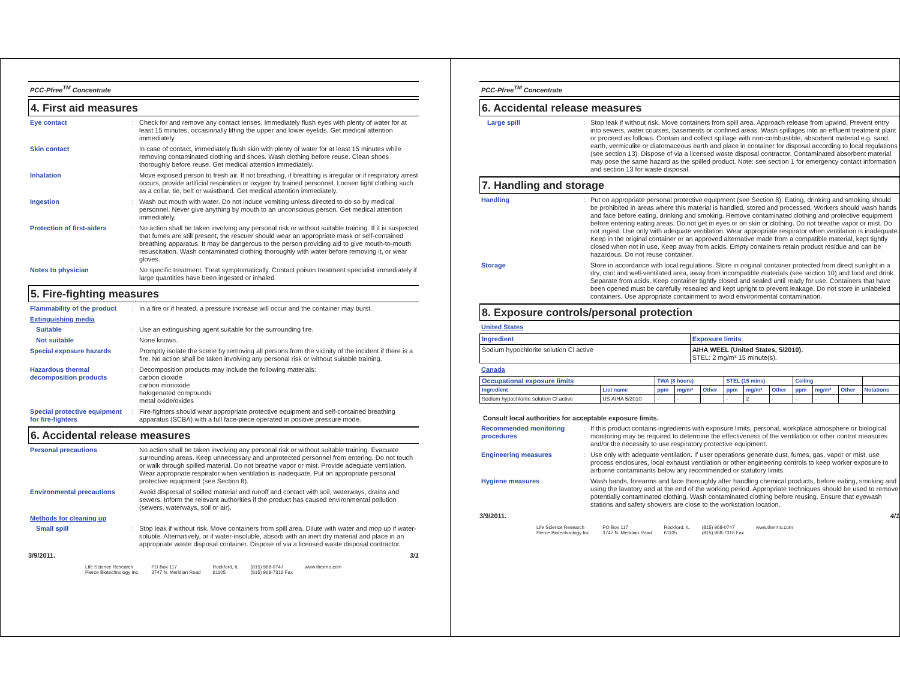PCC-Pfree<sup>TM</sup> Concentrate
4. First aid measures
Eye contact : Check for and remove any contact lenses. Immediately flush eyes with plenty of water for at least 15 minutes, occasionally lifting the upper and lower eyelids. Get medical attention immediately.
Skin contact : In case of contact, immediately flush skin with plenty of water for at least 15 minutes while removing contaminated clothing and shoes. Wash clothing before reuse. Clean shoes thoroughly before reuse. Get medical attention immediately.
Inhalation : Move exposed person to fresh air. If not breathing, if breathing is irregular or if respiratory arrest occurs, provide artificial respiration or oxygen by trained personnel. Loosen tight clothing such as a collar, tie, belt or waistband. Get medical attention immediately.
Ingestion : Wash out mouth with water. Do not induce vomiting unless directed to do so by medical personnel. Never give anything by mouth to an unconscious person. Get medical attention immediately.
Protection of first-aiders
: No action shall be taken involving any personal risk or without suitable training. If it is suspected that fumes are still present, the rescuer should wear an appropriate mask or self-contained breathing apparatus. It may be dangerous to the person providing aid to give mouth-to-mouth resuscitation. Wash contaminated clothing thoroughly with water before removing it, or wear gloves.
Notes to physician : No specific treatment. Treat symptomatically. Contact poison treatment specialist immediately if large quantities have been ingested or inhaled.
5. Fire-fighting measures
Flammability of the product
: In a fire or if heated, a pressure increase will occur and the container may burst.
Extinguishing media
Suitable : Use an extinguishing agent suitable for the surrounding fire.
Not suitable : None known.
Special exposure hazards : Promptly isolate the scene by removing all persons from the vicinity of the incident if there is a fire. No action shall be taken involving any personal risk or without suitable training.
Hazardous thermal decomposition products
: Decomposition products may include the following materials:
carbon dioxide
carbon monoxide
halogenated compounds
metal oxide/oxides
Special protective equipment for fire-fighters
: Fire-fighters should wear appropriate protective equipment and self-contained breathing apparatus (SCBA) with a full face-piece operated in positive pressure mode.
6. Accidental release measures
Personal precautions : No action shall be taken involving any personal risk or without suitable training. Evacuate surrounding areas. Keep unnecessary and unprotected personnel from entering. Do not touch or walk through spilled material. Do not breathe vapor or mist. Provide adequate ventilation. Wear appropriate respirator when ventilation is inadequate. Put on appropriate personal protective equipment (see Section 8).
Environmental precautions : Avoid dispersal of spilled material and runoff and contact with soil, waterways, drains and sewers. Inform the relevant authorities if the product has caused environmental pollution (sewers, waterways, soil or air).
Methods for cleaning up
Small spill : Stop leak if without risk. Move containers from spill area. Dilute with water and mop up if water-soluble. Alternatively, or if water-insoluble, absorb with an inert dry material and place in an appropriate waste disposal container. Dispose of via a licensed waste disposal contractor.
3/9/2011. 3/1
Life Science Research
Pierce Biotechnology Inc. PO Box 117
3747 N. Meridian Road Rockford, IL
61105 (815) 968-0747
(815) 968-7316 Fax www.thermo.com
PCC-Pfree<sup>TM</sup> Concentrate
6. Accidental release measures
Large spill : Stop leak if without risk. Move containers from spill area. Approach release from upwind. Prevent entry into sewers, water courses, basements or confined areas. Wash spillages into an effluent treatment plant or proceed as follows. Contain and collect spillage with non-combustible, absorbent material e.g. sand, earth, vermiculite or diatomaceous earth and place in container for disposal according to local regulations (see section 13). Dispose of via a licensed waste disposal contractor. Contaminated absorbent material may pose the same hazard as the spilled product. Note: see section 1 for emergency contact information and section 13 for waste disposal.
7. Handling and storage
Handling : Put on appropriate personal protective equipment (see Section 8). Eating, drinking and smoking should be prohibited in areas where this material is handled, stored and processed. Workers should wash hands and face before eating, drinking and smoking. Remove contaminated clothing and protective equipment before entering eating areas. Do not get in eyes or on skin or clothing. Do not breathe vapor or mist. Do not ingest. Use only with adequate ventilation. Wear appropriate respirator when ventilation is inadequate. Keep in the original container or an approved alternative made from a compatible material, kept tightly closed when not in use. Keep away from acids. Empty containers retain product residue and can be hazardous. Do not reuse container.
Storage : Store in accordance with local regulations. Store in original container protected from direct sunlight in a dry, cool and well-ventilated area, away from incompatible materials (see section 10) and food and drink. Separate from acids. Keep container tightly closed and sealed until ready for use. Containers that have been opened must be carefully resealed and kept upright to prevent leakage. Do not store in unlabeled containers. Use appropriate containment to avoid environmental contamination.
8. Exposure controls/personal protection
United States
| Ingredient | Exposure limits |
| --- | --- |
| Sodium hypochlorite solution Cl active | AIHA WEEL (United States, 5/2010). STEL: 2 mg/m³ 15 minute(s). |
Canada
| Occupational exposure limits | | TWA (8 hours) | | | STEL (15 mins) | | | Ceiling | | | |
| --- | --- | --- | --- | --- | --- | --- | --- | --- | --- | --- | --- |
| Ingredient | List name | ppm | mg/m³ | Other | ppm | mg/m³ | Other | ppm | mg/m³ | Other | Notations |
| Sodium hypochlorite solution Cl active | US AIHA 5/2010 | - | - | - | - | 2 | - | - | - | - | |
Consult local authorities for acceptable exposure limits.
Recommended monitoring procedures
: If this product contains ingredients with exposure limits, personal, workplace atmosphere or biological monitoring may be required to determine the effectiveness of the ventilation or other control measures and/or the necessity to use respiratory protective equipment.
Engineering measures : Use only with adequate ventilation. If user operations generate dust, fumes, gas, vapor or mist, use process enclosures, local exhaust ventilation or other engineering controls to keep worker exposure to airborne contaminants below any recommended or statutory limits.
Hygiene measures : Wash hands, forearms and face thoroughly after handling chemical products, before eating, smoking and using the lavatory and at the end of the working period. Appropriate techniques should be used to remove potentially contaminated clothing. Wash contaminated clothing before reusing. Ensure that eyewash stations and safety showers are close to the workstation location.
3/9/2011. 4/1
Life Science Research
Pierce Biotechnology Inc. PO Box 117
3747 N. Meridian Road Rockford, IL
61105 (815) 968-0747
(815) 968-7316 Fax www.thermo.com